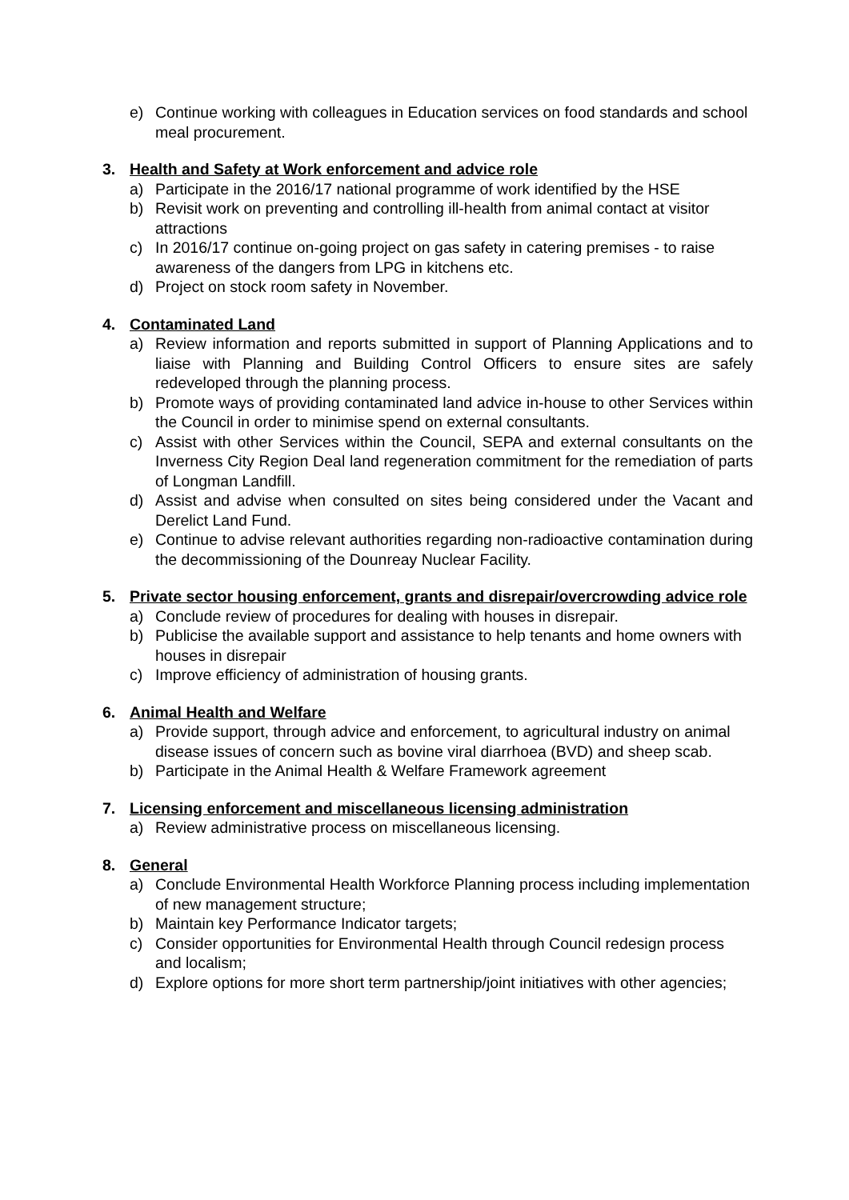e) Continue working with colleagues in Education services on food standards and school meal procurement.
3. Health and Safety at Work enforcement and advice role
a) Participate in the 2016/17 national programme of work identified by the HSE
b) Revisit work on preventing and controlling ill-health from animal contact at visitor attractions
c) In 2016/17 continue on-going project on gas safety in catering premises - to raise awareness of the dangers from LPG in kitchens etc.
d) Project on stock room safety in November.
4. Contaminated Land
a) Review information and reports submitted in support of Planning Applications and to liaise with Planning and Building Control Officers to ensure sites are safely redeveloped through the planning process.
b) Promote ways of providing contaminated land advice in-house to other Services within the Council in order to minimise spend on external consultants.
c) Assist with other Services within the Council, SEPA and external consultants on the Inverness City Region Deal land regeneration commitment for the remediation of parts of Longman Landfill.
d) Assist and advise when consulted on sites being considered under the Vacant and Derelict Land Fund.
e) Continue to advise relevant authorities regarding non-radioactive contamination during the decommissioning of the Dounreay Nuclear Facility.
5. Private sector housing enforcement, grants and disrepair/overcrowding advice role
a) Conclude review of procedures for dealing with houses in disrepair.
b) Publicise the available support and assistance to help tenants and home owners with houses in disrepair
c) Improve efficiency of administration of housing grants.
6. Animal Health and Welfare
a) Provide support, through advice and enforcement, to agricultural industry on animal disease issues of concern such as bovine viral diarrhoea (BVD) and sheep scab.
b) Participate in the Animal Health & Welfare Framework agreement
7. Licensing enforcement and miscellaneous licensing administration
a) Review administrative process on miscellaneous licensing.
8. General
a) Conclude Environmental Health Workforce Planning process including implementation of new management structure;
b) Maintain key Performance Indicator targets;
c) Consider opportunities for Environmental Health through Council redesign process and localism;
d) Explore options for more short term partnership/joint initiatives with other agencies;